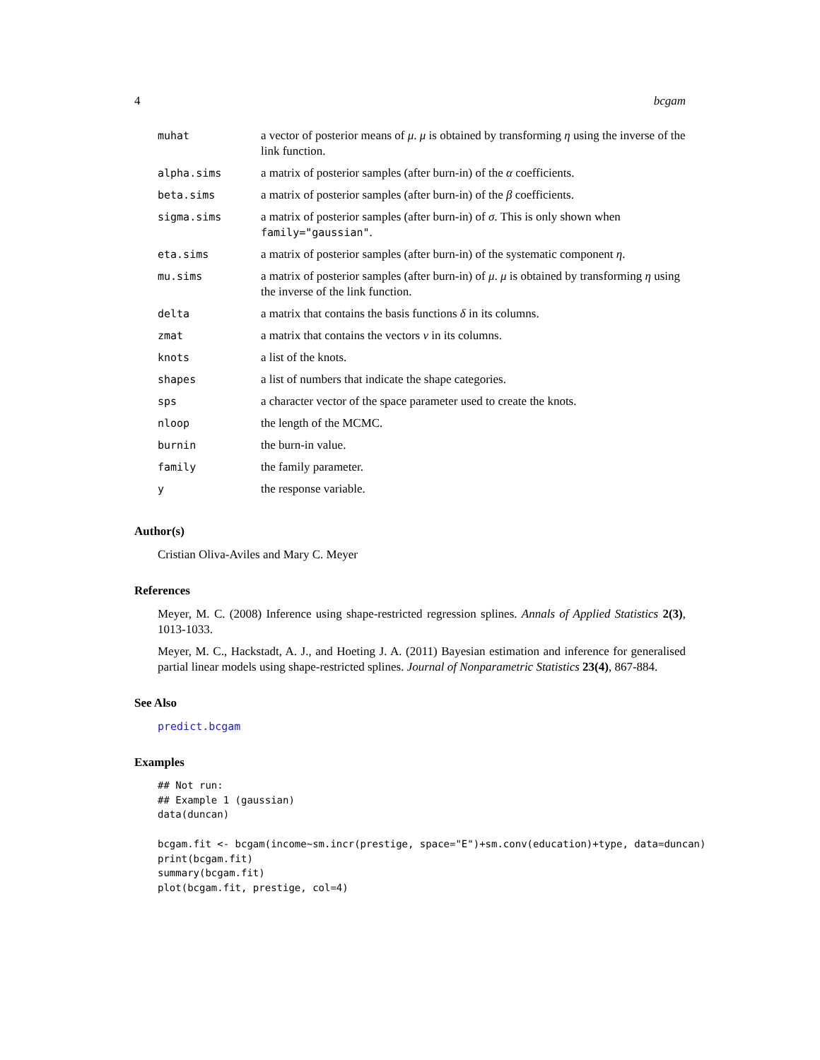4 bcgam
| muhat | a vector of posterior means of μ . μ is obtained by transforming η using the inverse of the link function. |
| alpha.sims | a matrix of posterior samples (after burn-in) of the α coefficients. |
| beta.sims | a matrix of posterior samples (after burn-in) of the β coefficients. |
| sigma.sims | a matrix of posterior samples (after burn-in) of σ . This is only shown when family="gaussian" . |
| eta.sims | a matrix of posterior samples (after burn-in) of the systematic component η . |
| mu.sims | a matrix of posterior samples (after burn-in) of μ . μ is obtained by transforming η using the inverse of the link function. |
| delta | a matrix that contains the basis functions δ in its columns. |
| zmat | a matrix that contains the vectors ν in its columns. |
| knots | a list of the knots. |
| shapes | a list of numbers that indicate the shape categories. |
| sps | a character vector of the space parameter used to create the knots. |
| nloop | the length of the MCMC. |
| burnin | the burn-in value. |
| family | the family parameter. |
| y | the response variable. |
Author(s)
Cristian Oliva-Aviles and Mary C. Meyer
References
Meyer, M. C. (2008) Inference using shape-restricted regression splines. Annals of Applied Statistics 2(3), 1013-1033.
Meyer, M. C., Hackstadt, A. J., and Hoeting J. A. (2011) Bayesian estimation and inference for generalised partial linear models using shape-restricted splines. Journal of Nonparametric Statistics 23(4), 867-884.
See Also
predict.bcgam
Examples
## Not run:
## Example 1 (gaussian)
data(duncan)

bcgam.fit <- bcgam(income~sm.incr(prestige, space="E")+sm.conv(education)+type, data=duncan)
print(bcgam.fit)
summary(bcgam.fit)
plot(bcgam.fit, prestige, col=4)